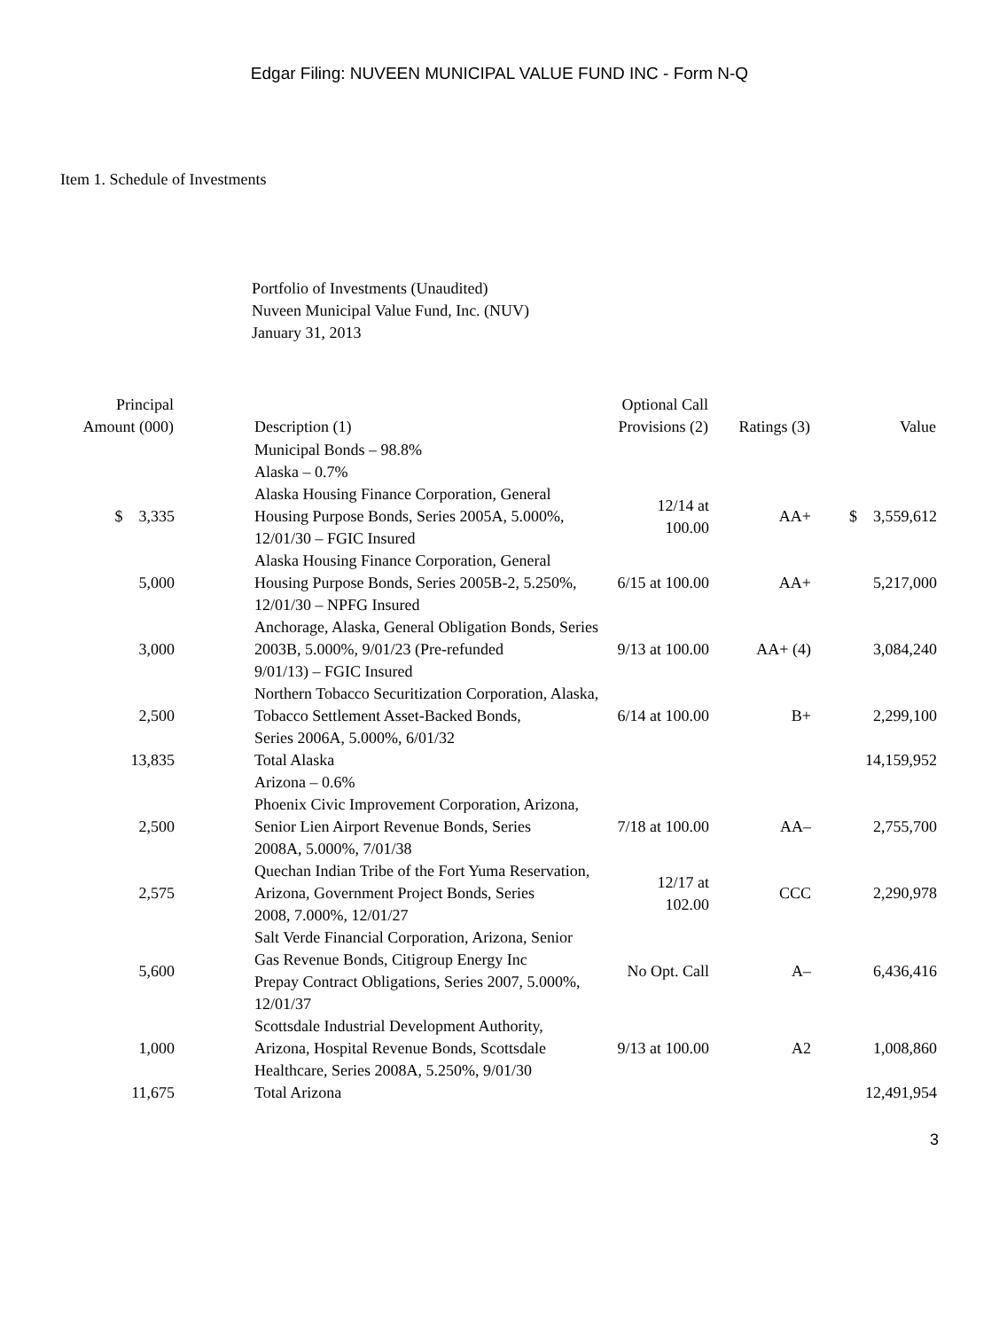Edgar Filing: NUVEEN MUNICIPAL VALUE FUND INC - Form N-Q
Item 1. Schedule of Investments
Portfolio of Investments (Unaudited)
Nuveen Municipal Value Fund, Inc. (NUV)
January 31, 2013
| Principal Amount (000) | Description (1) | Optional Call Provisions (2) | Ratings (3) | Value |
| --- | --- | --- | --- | --- |
| | Municipal Bonds – 98.8% | | | |
| | Alaska – 0.7% | | | |
| $ 3,335 | Alaska Housing Finance Corporation, General Housing Purpose Bonds, Series 2005A, 5.000%, 12/01/30 – FGIC Insured | 12/14 at 100.00 | AA+ | $ 3,559,612 |
| 5,000 | Alaska Housing Finance Corporation, General Housing Purpose Bonds, Series 2005B-2, 5.250%, 12/01/30 – NPFG Insured | 6/15 at 100.00 | AA+ | 5,217,000 |
| 3,000 | Anchorage, Alaska, General Obligation Bonds, Series 2003B, 5.000%, 9/01/23 (Pre-refunded 9/01/13) – FGIC Insured | 9/13 at 100.00 | AA+ (4) | 3,084,240 |
| 2,500 | Northern Tobacco Securitization Corporation, Alaska, Tobacco Settlement Asset-Backed Bonds, Series 2006A, 5.000%, 6/01/32 | 6/14 at 100.00 | B+ | 2,299,100 |
| 13,835 | Total Alaska | | | 14,159,952 |
| | Arizona – 0.6% | | | |
| 2,500 | Phoenix Civic Improvement Corporation, Arizona, Senior Lien Airport Revenue Bonds, Series 2008A, 5.000%, 7/01/38 | 7/18 at 100.00 | AA– | 2,755,700 |
| 2,575 | Quechan Indian Tribe of the Fort Yuma Reservation, Arizona, Government Project Bonds, Series 2008, 7.000%, 12/01/27 | 12/17 at 102.00 | CCC | 2,290,978 |
| 5,600 | Salt Verde Financial Corporation, Arizona, Senior Gas Revenue Bonds, Citigroup Energy Inc Prepay Contract Obligations, Series 2007, 5.000%, 12/01/37 | No Opt. Call | A– | 6,436,416 |
| 1,000 | Scottsdale Industrial Development Authority, Arizona, Hospital Revenue Bonds, Scottsdale Healthcare, Series 2008A, 5.250%, 9/01/30 | 9/13 at 100.00 | A2 | 1,008,860 |
| 11,675 | Total Arizona | | | 12,491,954 |
3